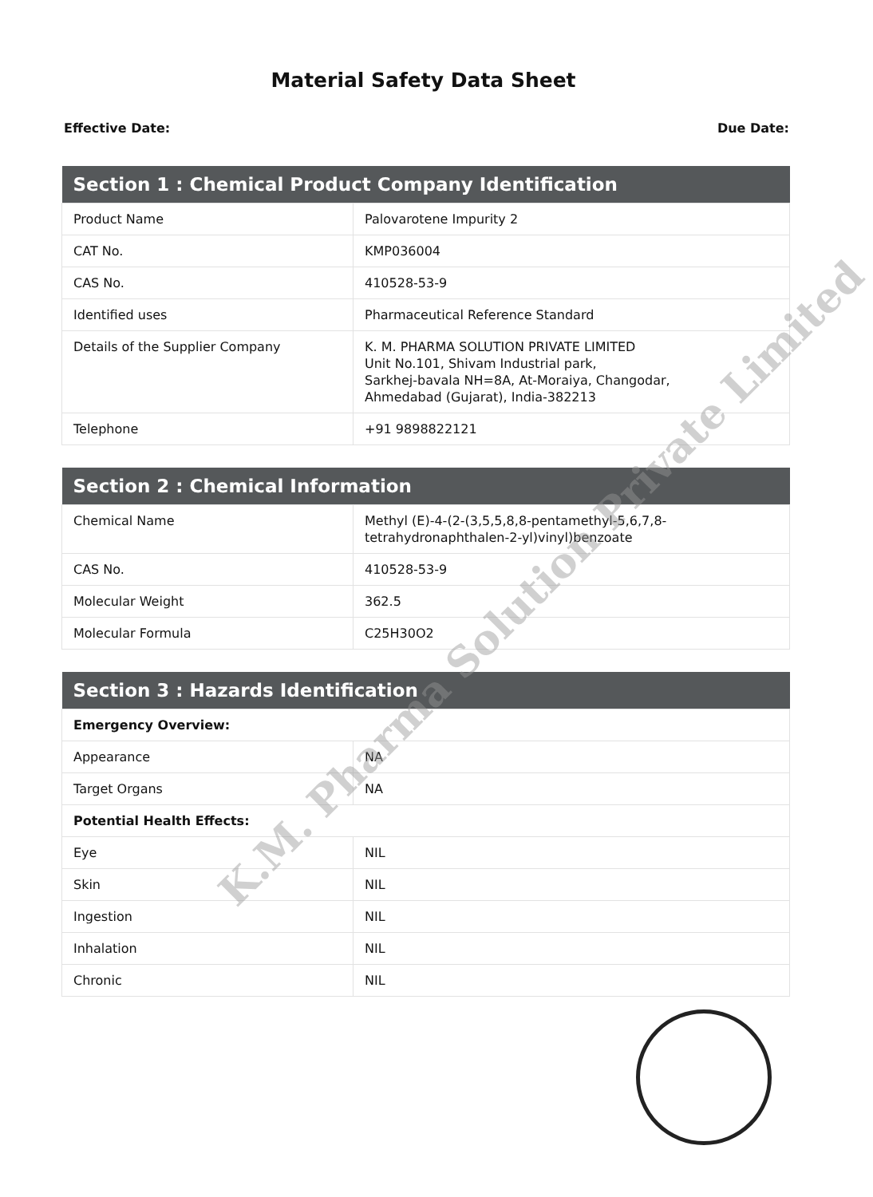Material Safety Data Sheet
Effective Date: Due Date:
| Section 1 : Chemical Product Company Identification | |
| --- | --- |
| Product Name | Palovarotene Impurity 2 |
| CAT No. | KMP036004 |
| CAS No. | 410528-53-9 |
| Identified uses | Pharmaceutical Reference Standard |
| Details of the Supplier Company | K. M. PHARMA SOLUTION PRIVATE LIMITED Unit No.101, Shivam Industrial park, Sarkhej-bavala NH=8A, At-Moraiya, Changodar, Ahmedabad (Gujarat), India-382213 |
| Telephone | +91 9898822121 |
| Section 2 : Chemical Information | |
| --- | --- |
| Chemical Name | Methyl (E)-4-(2-(3,5,5,8,8-pentamethyl-5,6,7,8-tetrahydronaphthalen-2-yl)vinyl)benzoate |
| CAS No. | 410528-53-9 |
| Molecular Weight | 362.5 |
| Molecular Formula | C25H30O2 |
| Section 3 : Hazards Identification | |
| --- | --- |
| Emergency Overview: | |
| Appearance | NA |
| Target Organs | NA |
| Potential Health Effects: | |
| Eye | NIL |
| Skin | NIL |
| Ingestion | NIL |
| Inhalation | NIL |
| Chronic | NIL |
K.M. Pharma Solution Private Limited